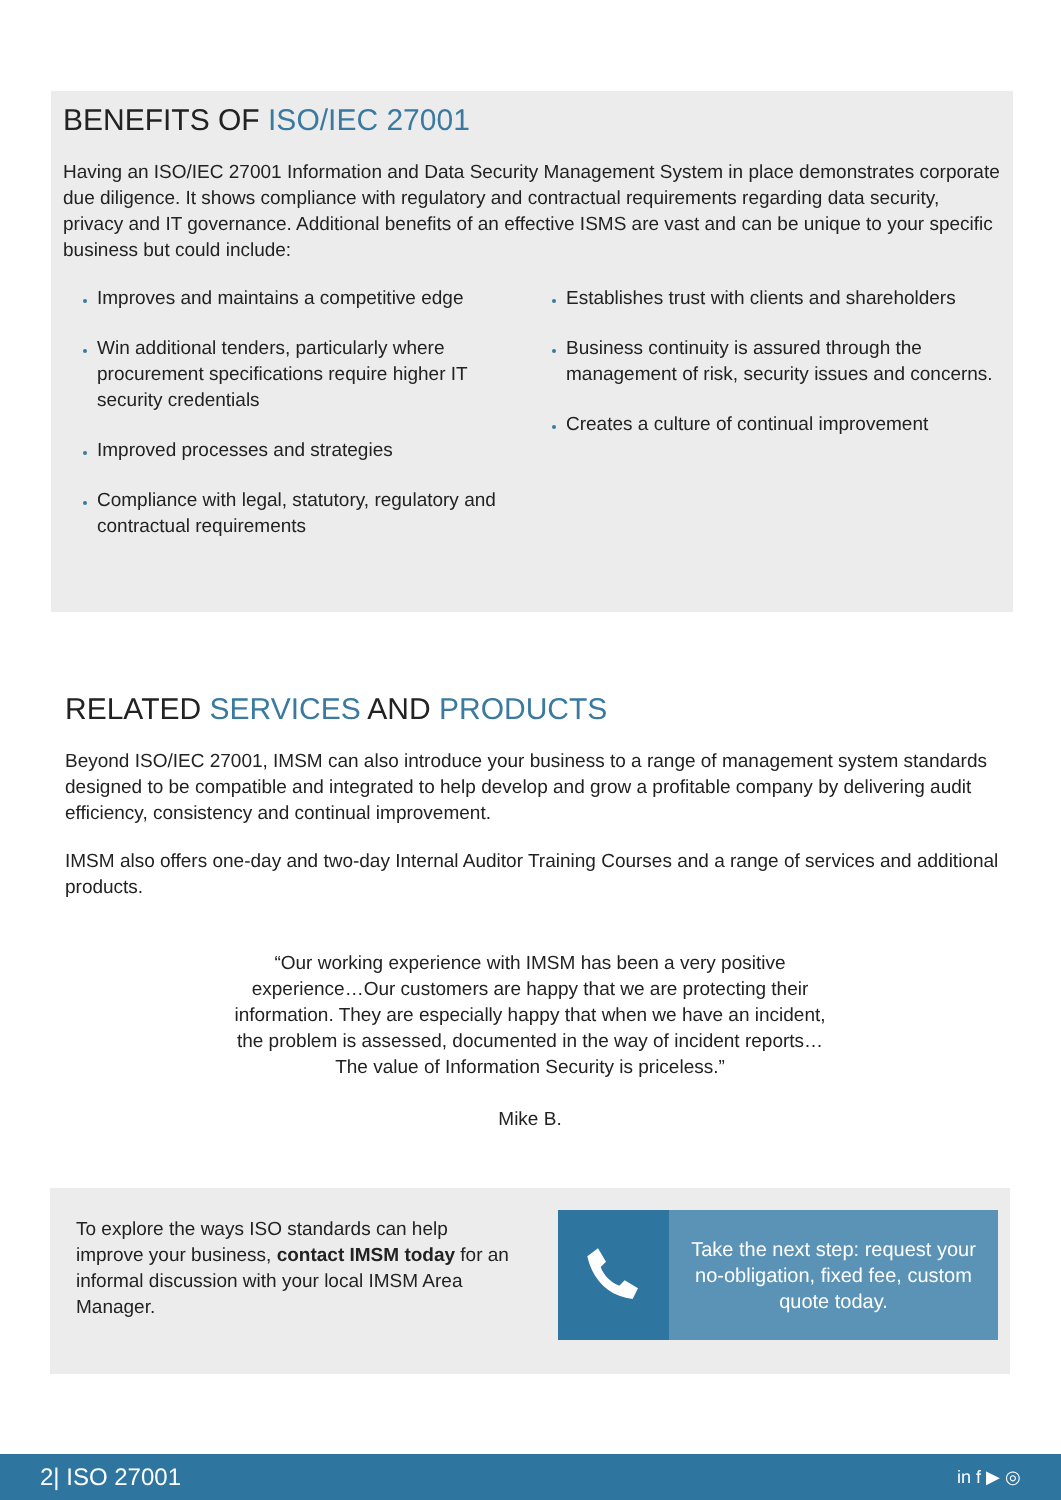BENEFITS OF ISO/IEC 27001
Having an ISO/IEC 27001 Information and Data Security Management System in place demonstrates corporate due diligence. It shows compliance with regulatory and contractual requirements regarding data security, privacy and IT governance. Additional benefits of an effective ISMS are vast and can be unique to your specific business but could include:
Improves and maintains a competitive edge
Win additional tenders, particularly where procurement specifications require higher IT security credentials
Improved processes and strategies
Compliance with legal, statutory, regulatory and contractual requirements
Establishes trust with clients and shareholders
Business continuity is assured through the management of risk, security issues and concerns.
Creates a culture of continual improvement
RELATED SERVICES AND PRODUCTS
Beyond ISO/IEC 27001, IMSM can also introduce your business to a range of management system standards designed to be compatible and integrated to help develop and grow a profitable company by delivering audit efficiency, consistency and continual improvement.
IMSM also offers one-day and two-day Internal Auditor Training Courses and a range of services and additional products.
“Our working experience with IMSM has been a very positive experience…Our customers are happy that we are protecting their information. They are especially happy that when we have an incident, the problem is assessed, documented in the way of incident reports… The value of Information Security is priceless.”
Mike B.
To explore the ways ISO standards can help improve your business, contact IMSM today for an informal discussion with your local IMSM Area Manager.
Take the next step: request your no-obligation, fixed fee, custom quote today.
2| ISO 27001 in f ▶ ◎